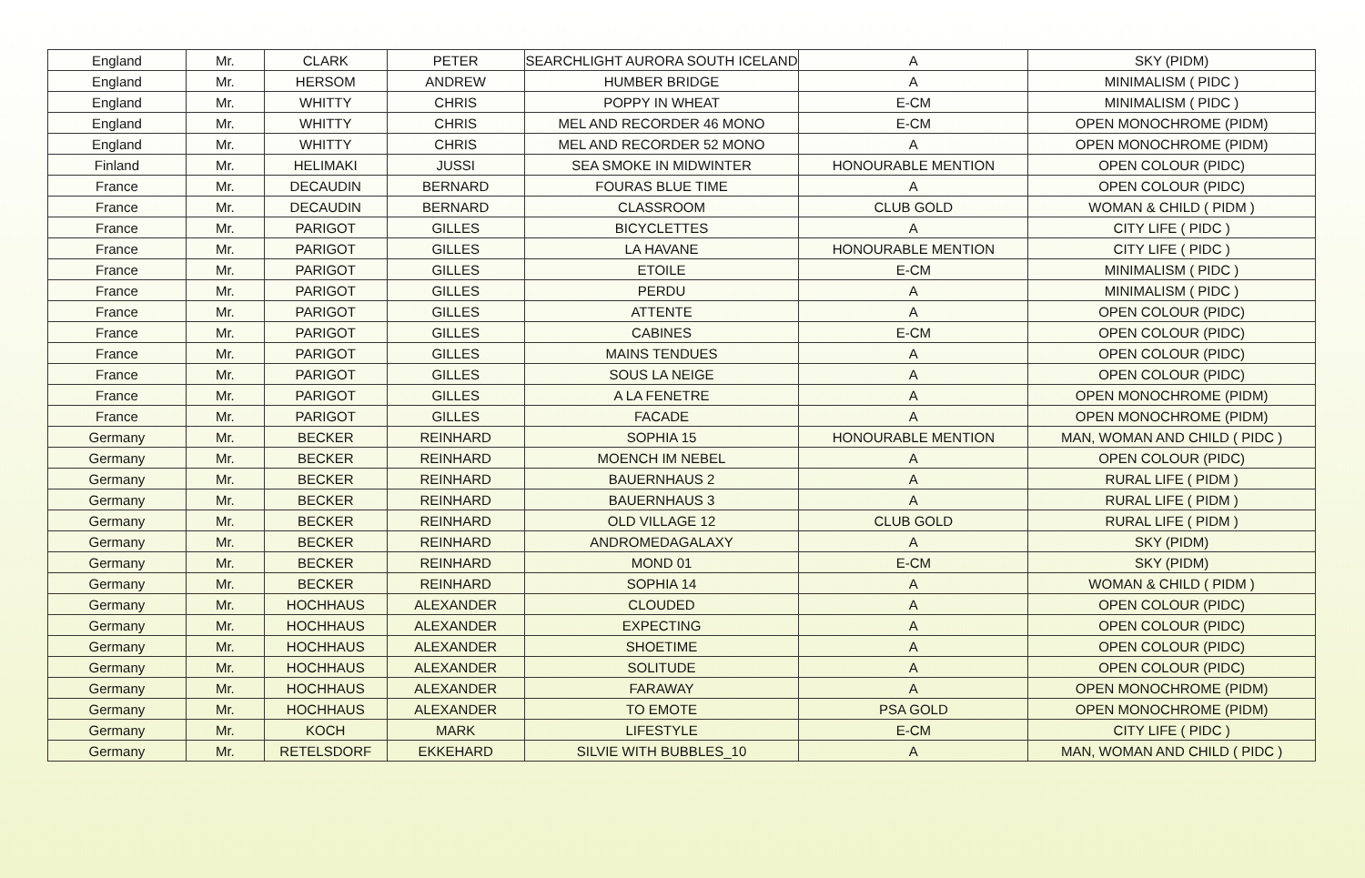| England | Mr. | CLARK | PETER | SEARCHLIGHT AURORA SOUTH ICELAND | A | SKY (PIDM) |
| England | Mr. | HERSOM | ANDREW | HUMBER BRIDGE | A | MINIMALISM ( PIDC ) |
| England | Mr. | WHITTY | CHRIS | POPPY IN WHEAT | E-CM | MINIMALISM ( PIDC ) |
| England | Mr. | WHITTY | CHRIS | MEL AND RECORDER 46 MONO | E-CM | OPEN MONOCHROME (PIDM) |
| England | Mr. | WHITTY | CHRIS | MEL AND RECORDER 52 MONO | A | OPEN MONOCHROME (PIDM) |
| Finland | Mr. | HELIMAKI | JUSSI | SEA SMOKE IN MIDWINTER | HONOURABLE MENTION | OPEN COLOUR (PIDC) |
| France | Mr. | DECAUDIN | BERNARD | FOURAS BLUE TIME | A | OPEN COLOUR (PIDC) |
| France | Mr. | DECAUDIN | BERNARD | CLASSROOM | CLUB GOLD | WOMAN & CHILD ( PIDM ) |
| France | Mr. | PARIGOT | GILLES | BICYCLETTES | A | CITY LIFE ( PIDC ) |
| France | Mr. | PARIGOT | GILLES | LA HAVANE | HONOURABLE MENTION | CITY LIFE ( PIDC ) |
| France | Mr. | PARIGOT | GILLES | ETOILE | E-CM | MINIMALISM ( PIDC ) |
| France | Mr. | PARIGOT | GILLES | PERDU | A | MINIMALISM ( PIDC ) |
| France | Mr. | PARIGOT | GILLES | ATTENTE | A | OPEN COLOUR (PIDC) |
| France | Mr. | PARIGOT | GILLES | CABINES | E-CM | OPEN COLOUR (PIDC) |
| France | Mr. | PARIGOT | GILLES | MAINS TENDUES | A | OPEN COLOUR (PIDC) |
| France | Mr. | PARIGOT | GILLES | SOUS LA NEIGE | A | OPEN COLOUR (PIDC) |
| France | Mr. | PARIGOT | GILLES | A LA FENETRE | A | OPEN MONOCHROME (PIDM) |
| France | Mr. | PARIGOT | GILLES | FACADE | A | OPEN MONOCHROME (PIDM) |
| Germany | Mr. | BECKER | REINHARD | SOPHIA 15 | HONOURABLE MENTION | MAN, WOMAN AND CHILD ( PIDC ) |
| Germany | Mr. | BECKER | REINHARD | MOENCH IM NEBEL | A | OPEN COLOUR (PIDC) |
| Germany | Mr. | BECKER | REINHARD | BAUERNHAUS 2 | A | RURAL LIFE ( PIDM ) |
| Germany | Mr. | BECKER | REINHARD | BAUERNHAUS 3 | A | RURAL LIFE ( PIDM ) |
| Germany | Mr. | BECKER | REINHARD | OLD VILLAGE 12 | CLUB GOLD | RURAL LIFE ( PIDM ) |
| Germany | Mr. | BECKER | REINHARD | ANDROMEDAGALAXY | A | SKY (PIDM) |
| Germany | Mr. | BECKER | REINHARD | MOND 01 | E-CM | SKY (PIDM) |
| Germany | Mr. | BECKER | REINHARD | SOPHIA 14 | A | WOMAN & CHILD ( PIDM ) |
| Germany | Mr. | HOCHHAUS | ALEXANDER | CLOUDED | A | OPEN COLOUR (PIDC) |
| Germany | Mr. | HOCHHAUS | ALEXANDER | EXPECTING | A | OPEN COLOUR (PIDC) |
| Germany | Mr. | HOCHHAUS | ALEXANDER | SHOETIME | A | OPEN COLOUR (PIDC) |
| Germany | Mr. | HOCHHAUS | ALEXANDER | SOLITUDE | A | OPEN COLOUR (PIDC) |
| Germany | Mr. | HOCHHAUS | ALEXANDER | FARAWAY | A | OPEN MONOCHROME (PIDM) |
| Germany | Mr. | HOCHHAUS | ALEXANDER | TO EMOTE | PSA GOLD | OPEN MONOCHROME (PIDM) |
| Germany | Mr. | KOCH | MARK | LIFESTYLE | E-CM | CITY LIFE ( PIDC ) |
| Germany | Mr. | RETELSDORF | EKKEHARD | SILVIE WITH BUBBLES_10 | A | MAN, WOMAN AND CHILD ( PIDC ) |